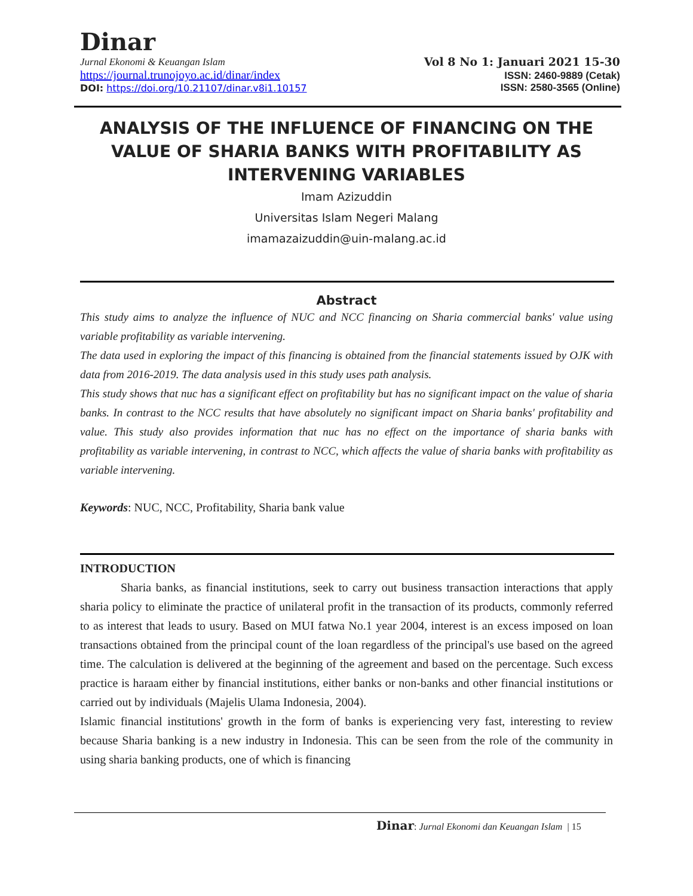Dinar
Jurnal Ekonomi & Keuangan Islam Vol 8 No 1: Januari 2021 15-30
https://journal.trunojoyo.ac.id/dinar/index ISSN: 2460-9889 (Cetak)
DOI: https://doi.org/10.21107/dinar.v8i1.10157 ISSN: 2580-3565 (Online)
ANALYSIS OF THE INFLUENCE OF FINANCING ON THE VALUE OF SHARIA BANKS WITH PROFITABILITY AS INTERVENING VARIABLES
Imam Azizuddin
Universitas Islam Negeri Malang
imamazaizuddin@uin-malang.ac.id
Abstract
This study aims to analyze the influence of NUC and NCC financing on Sharia commercial banks' value using variable profitability as variable intervening.
The data used in exploring the impact of this financing is obtained from the financial statements issued by OJK with data from 2016-2019. The data analysis used in this study uses path analysis.
This study shows that nuc has a significant effect on profitability but has no significant impact on the value of sharia banks. In contrast to the NCC results that have absolutely no significant impact on Sharia banks' profitability and value. This study also provides information that nuc has no effect on the importance of sharia banks with profitability as variable intervening, in contrast to NCC, which affects the value of sharia banks with profitability as variable intervening.
Keywords: NUC, NCC, Profitability, Sharia bank value
INTRODUCTION
Sharia banks, as financial institutions, seek to carry out business transaction interactions that apply sharia policy to eliminate the practice of unilateral profit in the transaction of its products, commonly referred to as interest that leads to usury. Based on MUI fatwa No.1 year 2004, interest is an excess imposed on loan transactions obtained from the principal count of the loan regardless of the principal's use based on the agreed time. The calculation is delivered at the beginning of the agreement and based on the percentage. Such excess practice is haraam either by financial institutions, either banks or non-banks and other financial institutions or carried out by individuals (Majelis Ulama Indonesia, 2004).
Islamic financial institutions' growth in the form of banks is experiencing very fast, interesting to review because Sharia banking is a new industry in Indonesia. This can be seen from the role of the community in using sharia banking products, one of which is financing
Dinar: Jurnal Ekonomi dan Keuangan Islam | 15